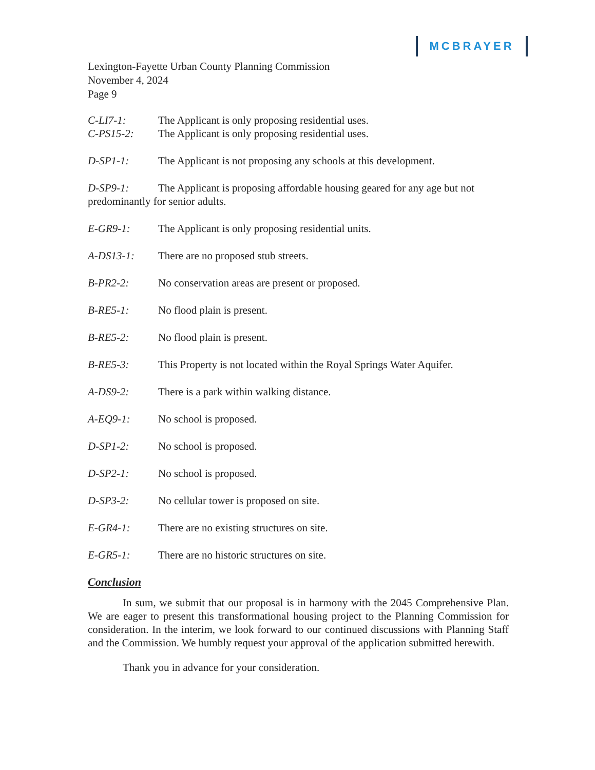MCBRAYER
Lexington-Fayette Urban County Planning Commission
November 4, 2024
Page 9
C-LI7-1: The Applicant is only proposing residential uses.
C-PS15-2: The Applicant is only proposing residential uses.
D-SP1-1: The Applicant is not proposing any schools at this development.
D-SP9-1: The Applicant is proposing affordable housing geared for any age but not predominantly for senior adults.
E-GR9-1: The Applicant is only proposing residential units.
A-DS13-1: There are no proposed stub streets.
B-PR2-2: No conservation areas are present or proposed.
B-RE5-1: No flood plain is present.
B-RE5-2: No flood plain is present.
B-RE5-3: This Property is not located within the Royal Springs Water Aquifer.
A-DS9-2: There is a park within walking distance.
A-EQ9-1: No school is proposed.
D-SP1-2: No school is proposed.
D-SP2-1: No school is proposed.
D-SP3-2: No cellular tower is proposed on site.
E-GR4-1: There are no existing structures on site.
E-GR5-1: There are no historic structures on site.
Conclusion
In sum, we submit that our proposal is in harmony with the 2045 Comprehensive Plan. We are eager to present this transformational housing project to the Planning Commission for consideration. In the interim, we look forward to our continued discussions with Planning Staff and the Commission. We humbly request your approval of the application submitted herewith.
Thank you in advance for your consideration.